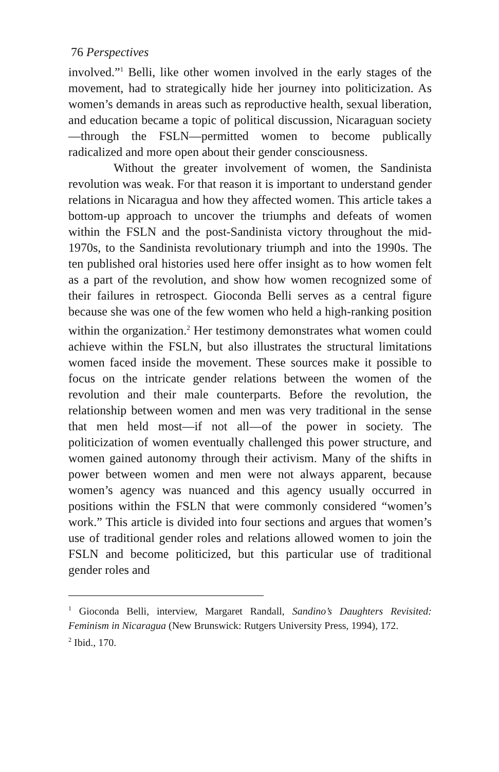76 Perspectives
involved.”<sup>1</sup> Belli, like other women involved in the early stages of the movement, had to strategically hide her journey into politicization. As women’s demands in areas such as reproductive health, sexual liberation, and education became a topic of political discussion, Nicaraguan society—through the FSLN—permitted women to become publically radicalized and more open about their gender consciousness.
Without the greater involvement of women, the Sandinista revolution was weak. For that reason it is important to understand gender relations in Nicaragua and how they affected women. This article takes a bottom-up approach to uncover the triumphs and defeats of women within the FSLN and the post-Sandinista victory throughout the mid-1970s, to the Sandinista revolutionary triumph and into the 1990s. The ten published oral histories used here offer insight as to how women felt as a part of the revolution, and show how women recognized some of their failures in retrospect. Gioconda Belli serves as a central figure because she was one of the few women who held a high-ranking position within the organization.<sup>2</sup> Her testimony demonstrates what women could achieve within the FSLN, but also illustrates the structural limitations women faced inside the movement. These sources make it possible to focus on the intricate gender relations between the women of the revolution and their male counterparts. Before the revolution, the relationship between women and men was very traditional in the sense that men held most—if not all—of the power in society. The politicization of women eventually challenged this power structure, and women gained autonomy through their activism. Many of the shifts in power between women and men were not always apparent, because women’s agency was nuanced and this agency usually occurred in positions within the FSLN that were commonly considered “women’s work.” This article is divided into four sections and argues that women’s use of traditional gender roles and relations allowed women to join the FSLN and become politicized, but this particular use of traditional gender roles and
<sup>1</sup> Gioconda Belli, interview, Margaret Randall, Sandino’s Daughters Revisited: Feminism in Nicaragua (New Brunswick: Rutgers University Press, 1994), 172.
<sup>2</sup> Ibid., 170.